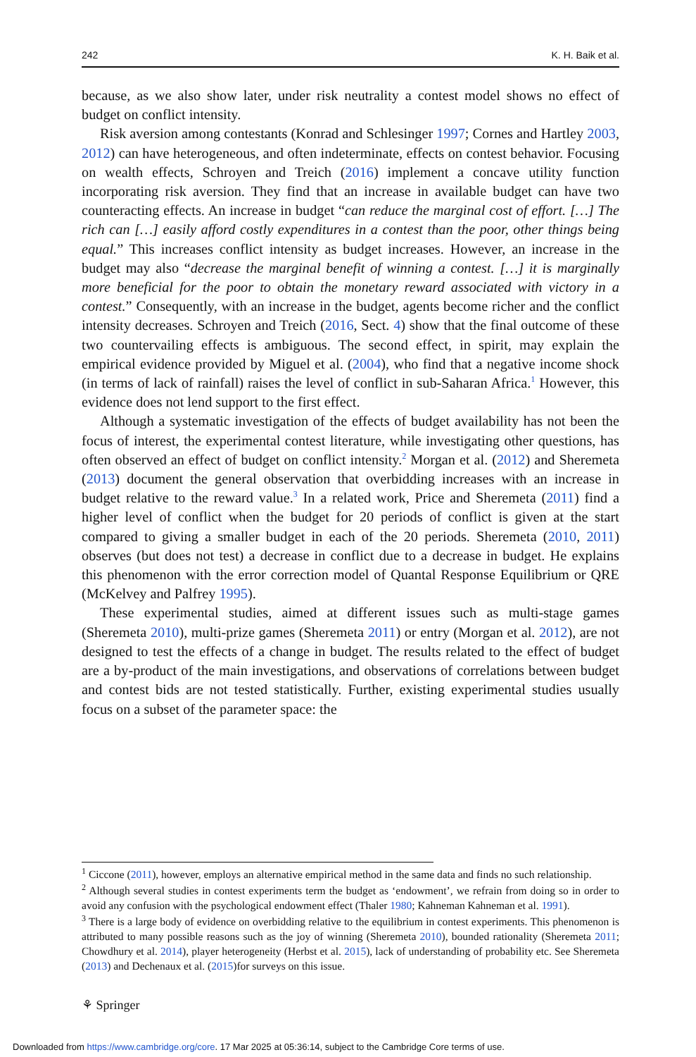242 K. H. Baik et al.
because, as we also show later, under risk neutrality a contest model shows no effect of budget on conflict intensity.
Risk aversion among contestants (Konrad and Schlesinger 1997; Cornes and Hartley 2003, 2012) can have heterogeneous, and often indeterminate, effects on contest behavior. Focusing on wealth effects, Schroyen and Treich (2016) implement a concave utility function incorporating risk aversion. They find that an increase in available budget can have two counteracting effects. An increase in budget “can reduce the marginal cost of effort. […] The rich can […] easily afford costly expenditures in a contest than the poor, other things being equal.” This increases conflict intensity as budget increases. However, an increase in the budget may also “decrease the marginal benefit of winning a contest. […] it is marginally more beneficial for the poor to obtain the monetary reward associated with victory in a contest.” Consequently, with an increase in the budget, agents become richer and the conflict intensity decreases. Schroyen and Treich (2016, Sect. 4) show that the final outcome of these two countervailing effects is ambiguous. The second effect, in spirit, may explain the empirical evidence provided by Miguel et al. (2004), who find that a negative income shock (in terms of lack of rainfall) raises the level of conflict in sub-Saharan Africa.<sup>1</sup> However, this evidence does not lend support to the first effect.
Although a systematic investigation of the effects of budget availability has not been the focus of interest, the experimental contest literature, while investigating other questions, has often observed an effect of budget on conflict intensity.<sup>2</sup> Morgan et al. (2012) and Sheremeta (2013) document the general observation that overbidding increases with an increase in budget relative to the reward value.<sup>3</sup> In a related work, Price and Sheremeta (2011) find a higher level of conflict when the budget for 20 periods of conflict is given at the start compared to giving a smaller budget in each of the 20 periods. Sheremeta (2010, 2011) observes (but does not test) a decrease in conflict due to a decrease in budget. He explains this phenomenon with the error correction model of Quantal Response Equilibrium or QRE (McKelvey and Palfrey 1995).
These experimental studies, aimed at different issues such as multi-stage games (Sheremeta 2010), multi-prize games (Sheremeta 2011) or entry (Morgan et al. 2012), are not designed to test the effects of a change in budget. The results related to the effect of budget are a by-product of the main investigations, and observations of correlations between budget and contest bids are not tested statistically. Further, existing experimental studies usually focus on a subset of the parameter space: the
<sup>1</sup> Ciccone (2011), however, employs an alternative empirical method in the same data and finds no such relationship.
<sup>2</sup> Although several studies in contest experiments term the budget as ‘endowment’, we refrain from doing so in order to avoid any confusion with the psychological endowment effect (Thaler 1980; Kahneman Kahneman et al. 1991).
<sup>3</sup> There is a large body of evidence on overbidding relative to the equilibrium in contest experiments. This phenomenon is attributed to many possible reasons such as the joy of winning (Sheremeta 2010), bounded rationality (Sheremeta 2011; Chowdhury et al. 2014), player heterogeneity (Herbst et al. 2015), lack of understanding of probability etc. See Sheremeta (2013) and Dechenaux et al. (2015)for surveys on this issue.
⚘ Springer
Downloaded from https://www.cambridge.org/core. 17 Mar 2025 at 05:36:14, subject to the Cambridge Core terms of use.